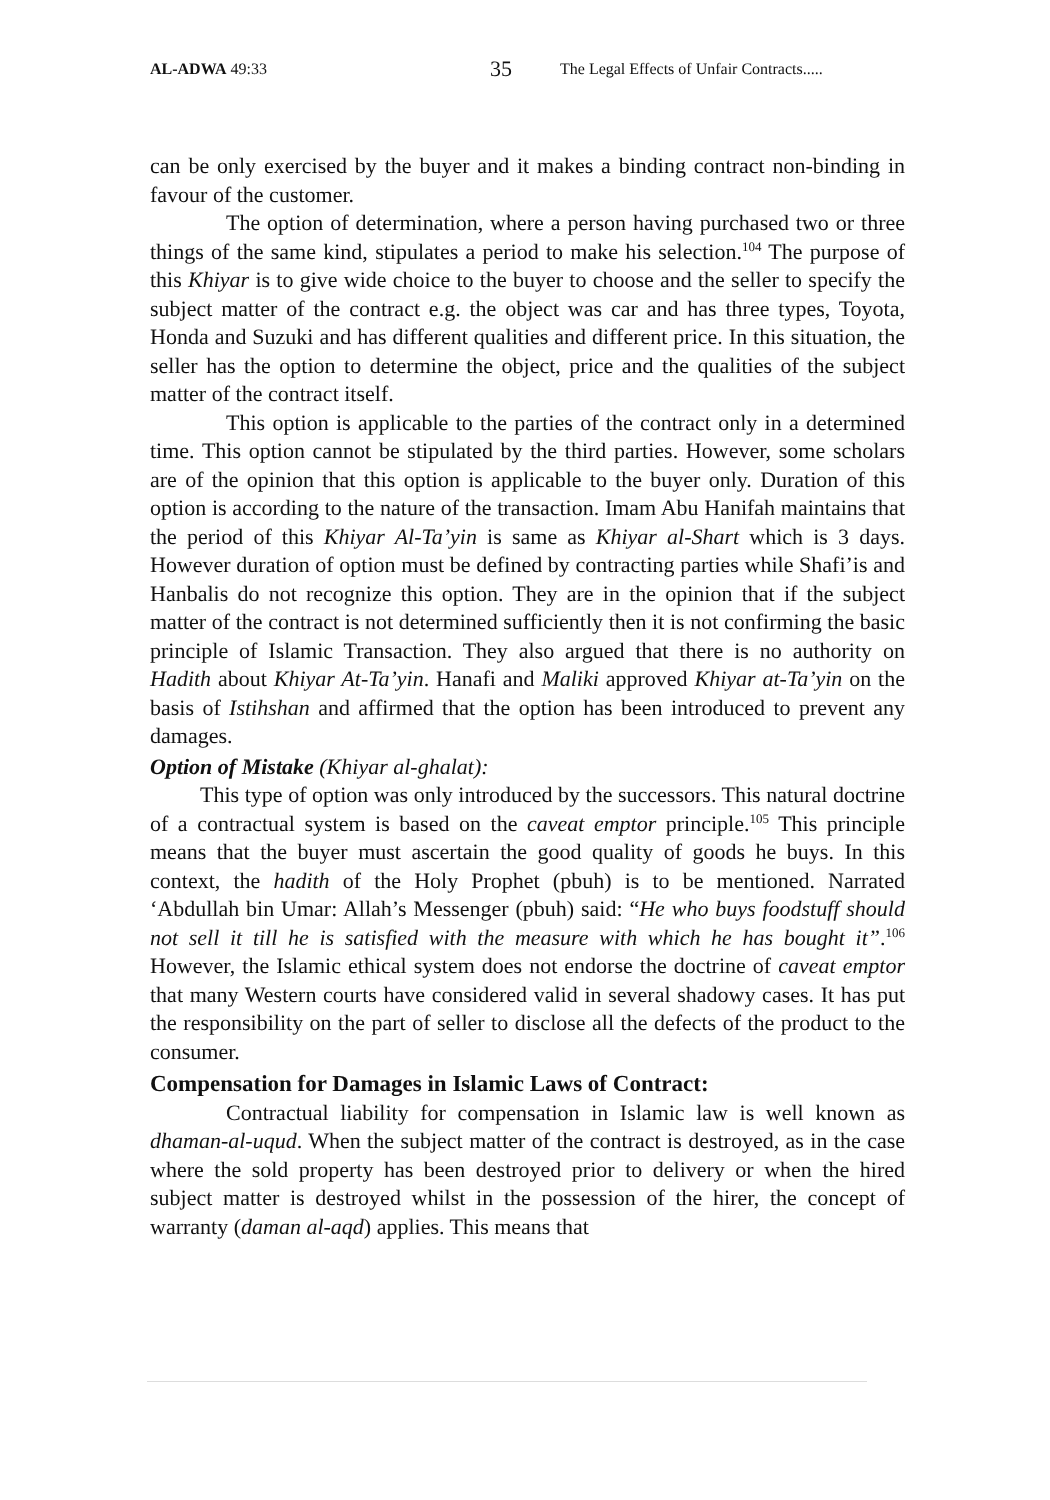AL-ADWA 49:33 35 The Legal Effects of Unfair Contracts.....
can be only exercised by the buyer and it makes a binding contract non-binding in favour of the customer.
The option of determination, where a person having purchased two or three things of the same kind, stipulates a period to make his selection.<sup>104</sup> The purpose of this Khiyar is to give wide choice to the buyer to choose and the seller to specify the subject matter of the contract e.g. the object was car and has three types, Toyota, Honda and Suzuki and has different qualities and different price. In this situation, the seller has the option to determine the object, price and the qualities of the subject matter of the contract itself.
This option is applicable to the parties of the contract only in a determined time. This option cannot be stipulated by the third parties. However, some scholars are of the opinion that this option is applicable to the buyer only. Duration of this option is according to the nature of the transaction. Imam Abu Hanifah maintains that the period of this Khiyar Al-Ta’yin is same as Khiyar al-Shart which is 3 days. However duration of option must be defined by contracting parties while Shafi’is and Hanbalis do not recognize this option. They are in the opinion that if the subject matter of the contract is not determined sufficiently then it is not confirming the basic principle of Islamic Transaction. They also argued that there is no authority on Hadith about Khiyar At-Ta’yin. Hanafi and Maliki approved Khiyar at-Ta’yin on the basis of Istihshan and affirmed that the option has been introduced to prevent any damages.
Option of Mistake (Khiyar al-ghalat):
This type of option was only introduced by the successors. This natural doctrine of a contractual system is based on the caveat emptor principle.<sup>105</sup> This principle means that the buyer must ascertain the good quality of goods he buys. In this context, the hadith of the Holy Prophet (pbuh) is to be mentioned. Narrated ‘Abdullah bin Umar: Allah’s Messenger (pbuh) said: “He who buys foodstuff should not sell it till he is satisfied with the measure with which he has bought it”.<sup>106</sup> However, the Islamic ethical system does not endorse the doctrine of caveat emptor that many Western courts have considered valid in several shadowy cases. It has put the responsibility on the part of seller to disclose all the defects of the product to the consumer.
Compensation for Damages in Islamic Laws of Contract:
Contractual liability for compensation in Islamic law is well known as dhaman-al-uqud. When the subject matter of the contract is destroyed, as in the case where the sold property has been destroyed prior to delivery or when the hired subject matter is destroyed whilst in the possession of the hirer, the concept of warranty (daman al-aqd) applies. This means that